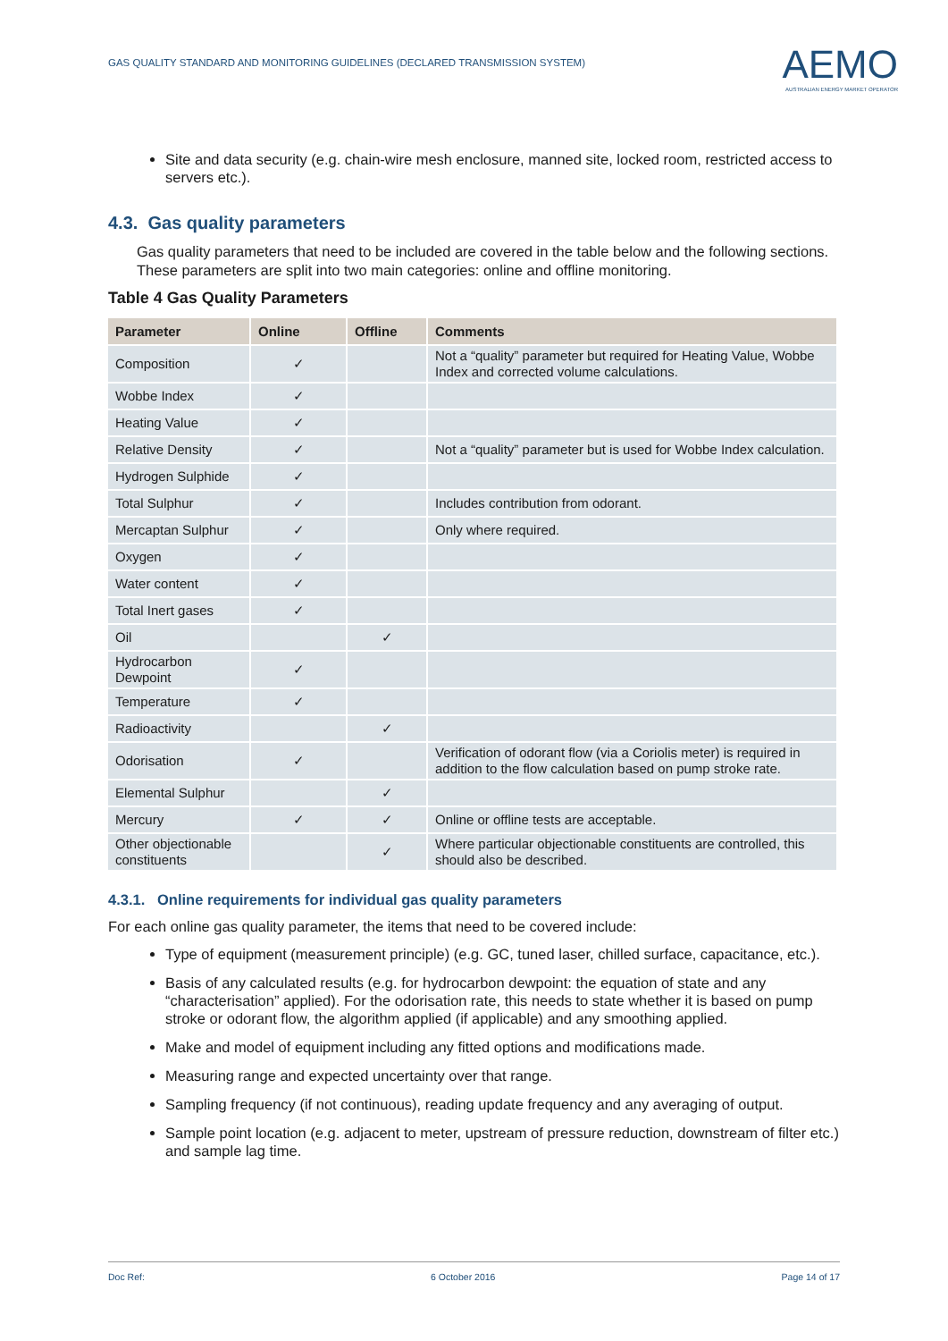GAS QUALITY STANDARD AND MONITORING GUIDELINES (DECLARED TRANSMISSION SYSTEM)
AEMO
AUSTRALIAN ENERGY MARKET OPERATOR
Site and data security (e.g. chain-wire mesh enclosure, manned site, locked room, restricted access to servers etc.).
4.3. Gas quality parameters
Gas quality parameters that need to be included are covered in the table below and the following sections. These parameters are split into two main categories: online and offline monitoring.
Table 4 Gas Quality Parameters
| Parameter | Online | Offline | Comments |
| --- | --- | --- | --- |
| Composition | ✓ | | Not a “quality” parameter but required for Heating Value, Wobbe Index and corrected volume calculations. |
| Wobbe Index | ✓ | | |
| Heating Value | ✓ | | |
| Relative Density | ✓ | | Not a “quality” parameter but is used for Wobbe Index calculation. |
| Hydrogen Sulphide | ✓ | | |
| Total Sulphur | ✓ | | Includes contribution from odorant. |
| Mercaptan Sulphur | ✓ | | Only where required. |
| Oxygen | ✓ | | |
| Water content | ✓ | | |
| Total Inert gases | ✓ | | |
| Oil | | ✓ | |
| Hydrocarbon Dewpoint | ✓ | | |
| Temperature | ✓ | | |
| Radioactivity | | ✓ | |
| Odorisation | ✓ | | Verification of odorant flow (via a Coriolis meter) is required in addition to the flow calculation based on pump stroke rate. |
| Elemental Sulphur | | ✓ | |
| Mercury | ✓ | ✓ | Online or offline tests are acceptable. |
| Other objectionable constituents | | ✓ | Where particular objectionable constituents are controlled, this should also be described. |
4.3.1. Online requirements for individual gas quality parameters
For each online gas quality parameter, the items that need to be covered include:
Type of equipment (measurement principle) (e.g. GC, tuned laser, chilled surface, capacitance, etc.).
Basis of any calculated results (e.g. for hydrocarbon dewpoint: the equation of state and any “characterisation” applied). For the odorisation rate, this needs to state whether it is based on pump stroke or odorant flow, the algorithm applied (if applicable) and any smoothing applied.
Make and model of equipment including any fitted options and modifications made.
Measuring range and expected uncertainty over that range.
Sampling frequency (if not continuous), reading update frequency and any averaging of output.
Sample point location (e.g. adjacent to meter, upstream of pressure reduction, downstream of filter etc.) and sample lag time.
Doc Ref: 6 October 2016 Page 14 of 17